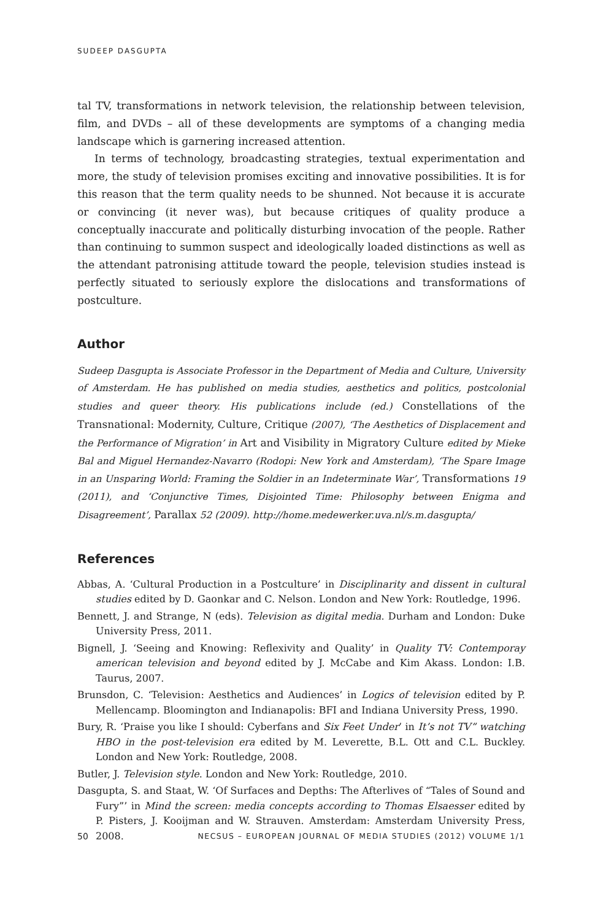SUDEEP DASGUPTA
tal TV, transformations in network television, the relationship between television, film, and DVDs – all of these developments are symptoms of a changing media landscape which is garnering increased attention.
In terms of technology, broadcasting strategies, textual experimentation and more, the study of television promises exciting and innovative possibilities. It is for this reason that the term quality needs to be shunned. Not because it is accurate or convincing (it never was), but because critiques of quality produce a conceptually inaccurate and politically disturbing invocation of the people. Rather than continuing to summon suspect and ideologically loaded distinctions as well as the attendant patronising attitude toward the people, television studies instead is perfectly situated to seriously explore the dislocations and transformations of postculture.
Author
Sudeep Dasgupta is Associate Professor in the Department of Media and Culture, University of Amsterdam. He has published on media studies, aesthetics and politics, postcolonial studies and queer theory. His publications include (ed.) Constellations of the Transnational: Modernity, Culture, Critique (2007), ‘The Aesthetics of Displacement and the Performance of Migration’ in Art and Visibility in Migratory Culture edited by Mieke Bal and Miguel Hernandez-Navarro (Rodopi: New York and Amsterdam), ‘The Spare Image in an Unsparing World: Framing the Soldier in an Indeterminate War’, Transformations 19 (2011), and ‘Conjunctive Times, Disjointed Time: Philosophy between Enigma and Disagreement’, Parallax 52 (2009). http://home.medewerker.uva.nl/s.m.dasgupta/
References
Abbas, A. ‘Cultural Production in a Postculture’ in Disciplinarity and dissent in cultural studies edited by D. Gaonkar and C. Nelson. London and New York: Routledge, 1996.
Bennett, J. and Strange, N (eds). Television as digital media. Durham and London: Duke University Press, 2011.
Bignell, J. ‘Seeing and Knowing: Reflexivity and Quality’ in Quality TV: Contemporay american television and beyond edited by J. McCabe and Kim Akass. London: I.B. Taurus, 2007.
Brunsdon, C. ‘Television: Aesthetics and Audiences’ in Logics of television edited by P. Mellencamp. Bloomington and Indianapolis: BFI and Indiana University Press, 1990.
Bury, R. ‘Praise you like I should: Cyberfans and Six Feet Under’ in It’s not TV” watching HBO in the post-television era edited by M. Leverette, B.L. Ott and C.L. Buckley. London and New York: Routledge, 2008.
Butler, J. Television style. London and New York: Routledge, 2010.
Dasgupta, S. and Staat, W. ‘Of Surfaces and Depths: The Afterlives of “Tales of Sound and Fury”’ in Mind the screen: media concepts according to Thomas Elsaesser edited by P. Pisters, J. Kooijman and W. Strauven. Amsterdam: Amsterdam University Press, 2008.
50 NECSUS – EUROPEAN JOURNAL OF MEDIA STUDIES (2012) VOLUME 1/1